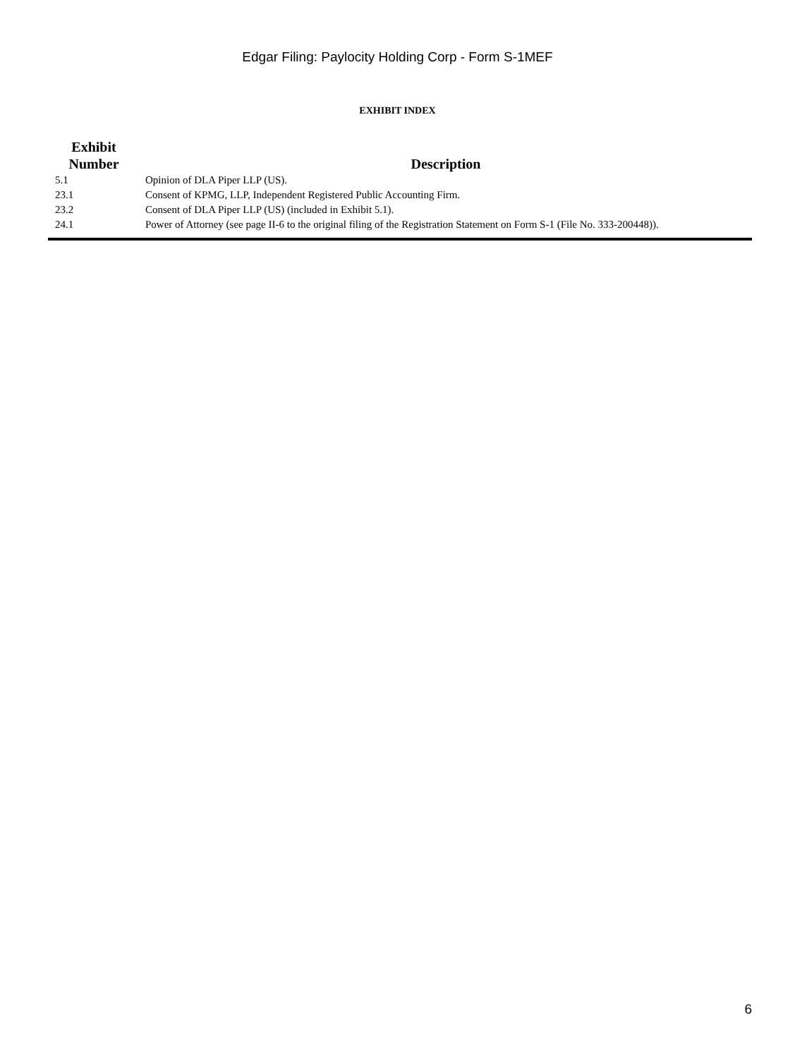Edgar Filing: Paylocity Holding Corp - Form S-1MEF
EXHIBIT INDEX
| Exhibit Number | Description |
| --- | --- |
| 5.1 | Opinion of DLA Piper LLP (US). |
| 23.1 | Consent of KPMG, LLP, Independent Registered Public Accounting Firm. |
| 23.2 | Consent of DLA Piper LLP (US) (included in Exhibit 5.1). |
| 24.1 | Power of Attorney (see page II-6 to the original filing of the Registration Statement on Form S-1 (File No. 333-200448)). |
6